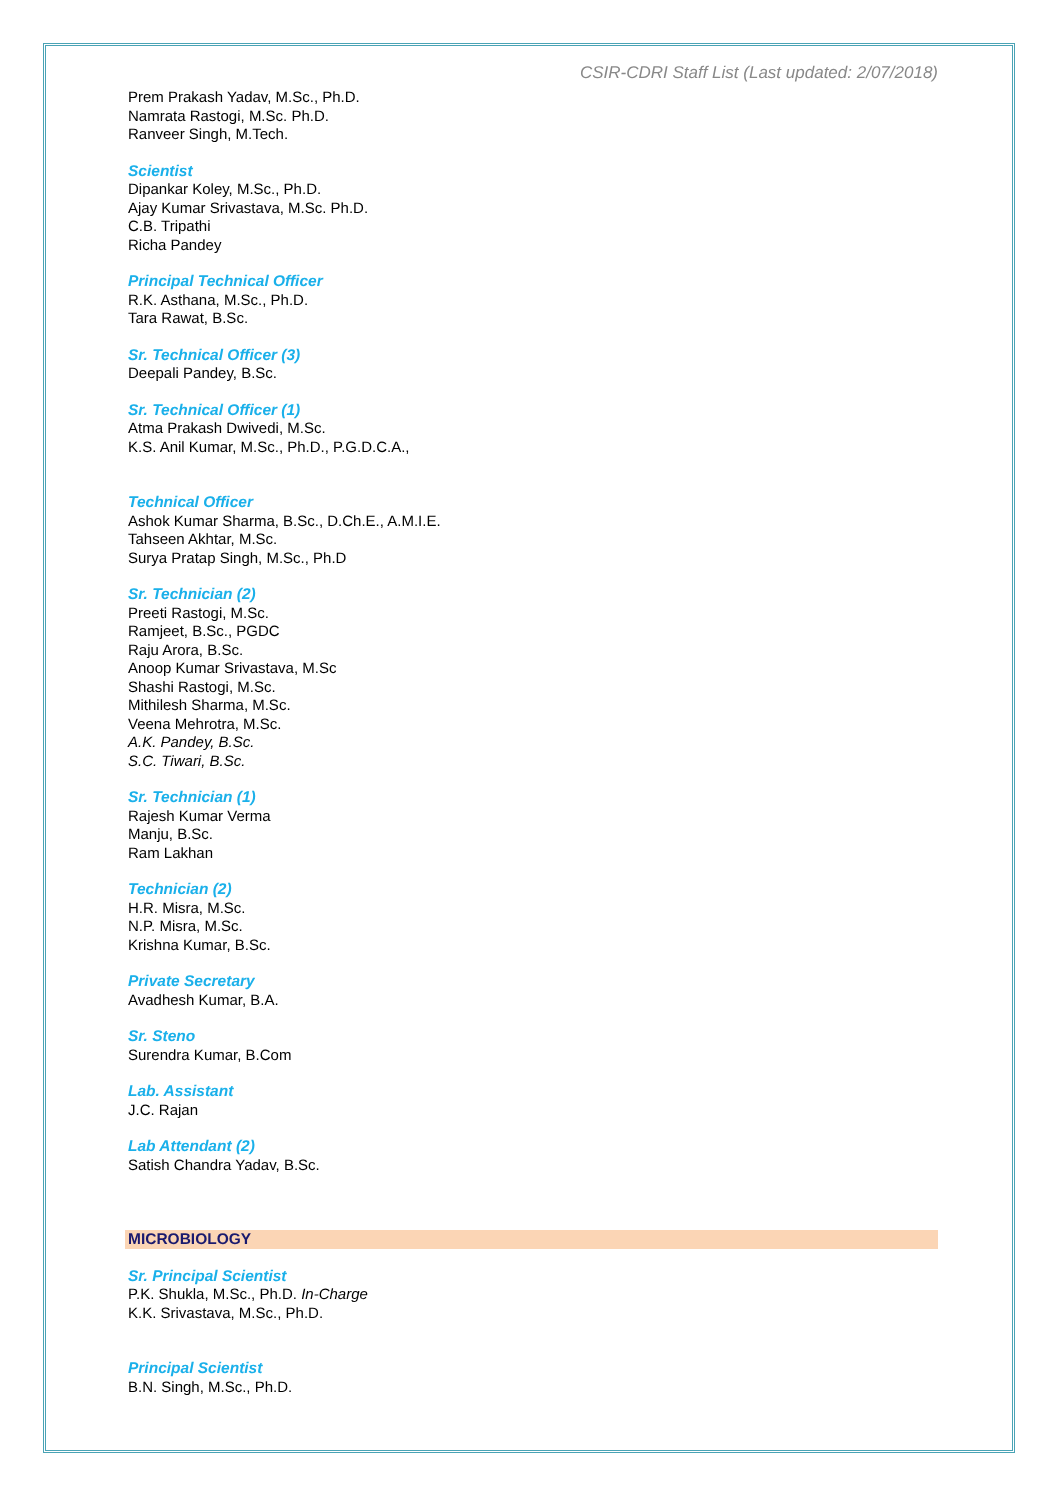CSIR-CDRI Staff List (Last updated: 2/07/2018)
Prem Prakash Yadav, M.Sc., Ph.D.
Namrata Rastogi, M.Sc. Ph.D.
Ranveer Singh, M.Tech.
Scientist
Dipankar Koley, M.Sc., Ph.D.
Ajay Kumar Srivastava, M.Sc. Ph.D.
C.B. Tripathi
Richa Pandey
Principal Technical Officer
R.K. Asthana, M.Sc., Ph.D.
Tara Rawat, B.Sc.
Sr. Technical Officer (3)
Deepali Pandey, B.Sc.
Sr. Technical Officer (1)
Atma Prakash Dwivedi, M.Sc.
K.S. Anil Kumar, M.Sc., Ph.D., P.G.D.C.A.,
Technical Officer
Ashok Kumar Sharma, B.Sc., D.Ch.E., A.M.I.E.
Tahseen Akhtar, M.Sc.
Surya Pratap Singh, M.Sc., Ph.D
Sr. Technician (2)
Preeti Rastogi, M.Sc.
Ramjeet, B.Sc., PGDC
Raju Arora, B.Sc.
Anoop Kumar Srivastava, M.Sc
Shashi Rastogi, M.Sc.
Mithilesh Sharma, M.Sc.
Veena Mehrotra, M.Sc.
A.K. Pandey, B.Sc.
S.C. Tiwari, B.Sc.
Sr. Technician (1)
Rajesh Kumar Verma
Manju, B.Sc.
Ram Lakhan
Technician (2)
H.R. Misra, M.Sc.
N.P. Misra, M.Sc.
Krishna Kumar, B.Sc.
Private Secretary
Avadhesh Kumar, B.A.
Sr. Steno
Surendra Kumar, B.Com
Lab. Assistant
J.C. Rajan
Lab Attendant (2)
Satish Chandra Yadav, B.Sc.
MICROBIOLOGY
Sr. Principal Scientist
P.K. Shukla, M.Sc., Ph.D. In-Charge
K.K. Srivastava, M.Sc., Ph.D.
Principal Scientist
B.N. Singh, M.Sc., Ph.D.